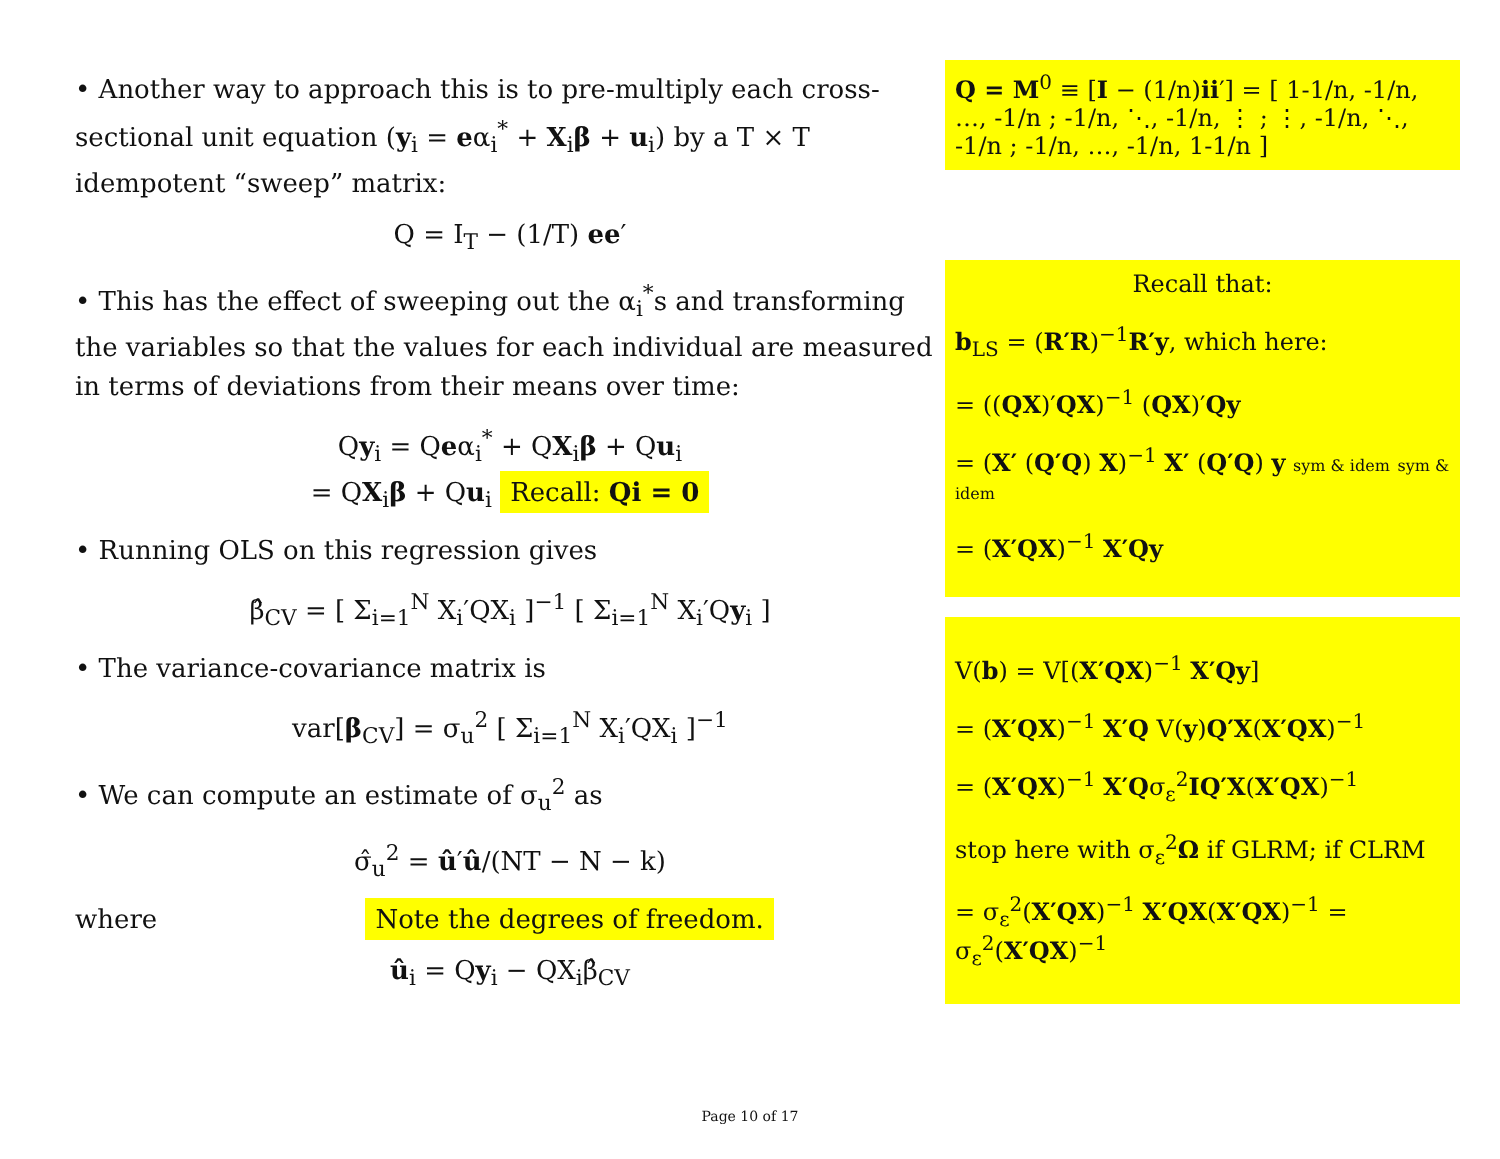• Another way to approach this is to pre-multiply each cross-sectional unit equation (y<sub>i</sub> = eα<sub>i</sub><sup>*</sup> + X<sub>i</sub>β + u<sub>i</sub>) by a T × T idempotent “sweep” matrix:
Q = I<sub>T</sub> − (1/T) ee′
• This has the effect of sweeping out the α<sub>i</sub><sup>*</sup>s and transforming the variables so that the values for each individual are measured in terms of deviations from their means over time:
Qy<sub>i</sub> = Qeα<sub>i</sub><sup>*</sup> + QX<sub>i</sub>β + Qu<sub>i</sub>
= QX<sub>i</sub>β + Qu<sub>i</sub> Recall: Qi = 0
• Running OLS on this regression gives
β̂<sub>CV</sub> = [ Σ<sub>i=1</sub><sup>N</sup> X<sub>i</sub>′QX<sub>i</sub> ]<sup>−1</sup> [ Σ<sub>i=1</sub><sup>N</sup> X<sub>i</sub>′Qy<sub>i</sub> ]
• The variance-covariance matrix is
var[β<sub>CV</sub>] = σ<sub>u</sub><sup>2</sup> [ Σ<sub>i=1</sub><sup>N</sup> X<sub>i</sub>′QX<sub>i</sub> ]<sup>−1</sup>
• We can compute an estimate of σ<sub>u</sub><sup>2</sup> as
σ̂<sub>u</sub><sup>2</sup> = û′û/(NT − N − k)
where Note the degrees of freedom.
û<sub>i</sub> = Qy<sub>i</sub> − QX<sub>i</sub>β̂<sub>CV</sub>
Q = M<sup>0</sup> ≡ [I − (1/n)ii′] = [ 1-1/n, -1/n, …, -1/n ; -1/n, ⋱, -1/n, ⋮ ; ⋮, -1/n, ⋱, -1/n ; -1/n, …, -1/n, 1-1/n ]
Recall that:
b<sub>LS</sub> = (R′R)<sup>−1</sup>R′y, which here:
= ((QX)′QX)<sup>−1</sup> (QX)′Qy
= (X′ (Q′Q) X)<sup>−1</sup> X′ (Q′Q) y sym & idem sym & idem
= (X′QX)<sup>−1</sup> X′Qy
V(b) = V[(X′QX)<sup>−1</sup> X′Qy]
= (X′QX)<sup>−1</sup> X′Q V(y)Q′X(X′QX)<sup>−1</sup>
= (X′QX)<sup>−1</sup> X′Qσ<sub>ε</sub><sup>2</sup>IQ′X(X′QX)<sup>−1</sup>
stop here with σ<sub>ε</sub><sup>2</sup>Ω if GLRM; if CLRM
= σ<sub>ε</sub><sup>2</sup>(X′QX)<sup>−1</sup> X′QX(X′QX)<sup>−1</sup> = σ<sub>ε</sub><sup>2</sup>(X′QX)<sup>−1</sup>
Page 10 of 17